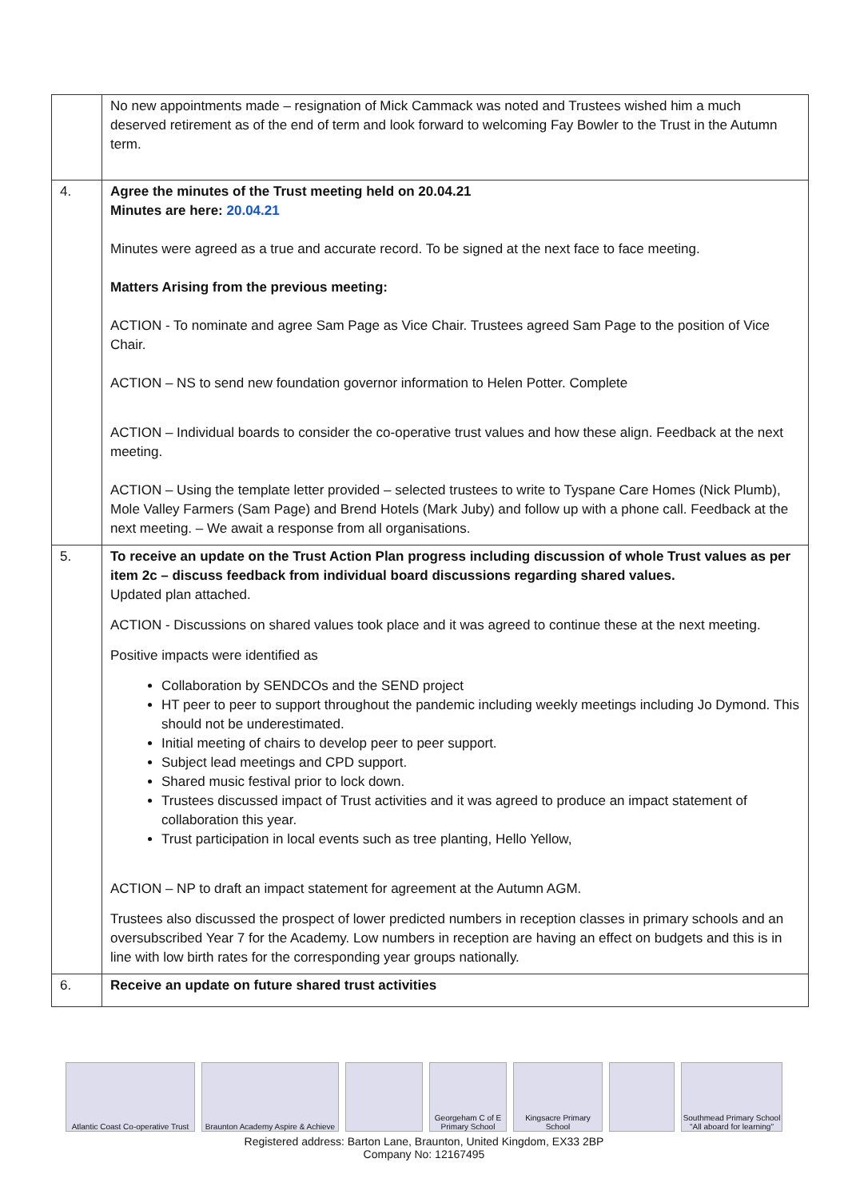| | No new appointments made – resignation of Mick Cammack was noted and Trustees wished him a much deserved retirement as of the end of term and look forward to welcoming Fay Bowler to the Trust in the Autumn term. |
| 4. | Agree the minutes of the Trust meeting held on 20.04.21 Minutes are here: 20.04.21 Minutes were agreed as a true and accurate record. To be signed at the next face to face meeting. Matters Arising from the previous meeting: ACTION - To nominate and agree Sam Page as Vice Chair. Trustees agreed Sam Page to the position of Vice Chair. ACTION – NS to send new foundation governor information to Helen Potter. Complete ACTION – Individual boards to consider the co-operative trust values and how these align. Feedback at the next meeting. ACTION – Using the template letter provided – selected trustees to write to Tyspane Care Homes (Nick Plumb), Mole Valley Farmers (Sam Page) and Brend Hotels (Mark Juby) and follow up with a phone call. Feedback at the next meeting. – We await a response from all organisations. |
| 5. | To receive an update on the Trust Action Plan progress including discussion of whole Trust values as per item 2c – discuss feedback from individual board discussions regarding shared values. Updated plan attached. ACTION - Discussions on shared values took place and it was agreed to continue these at the next meeting. Positive impacts were identified as Collaboration by SENDCOs and the SEND project HT peer to peer to support throughout the pandemic including weekly meetings including Jo Dymond. This should not be underestimated. Initial meeting of chairs to develop peer to peer support. Subject lead meetings and CPD support. Shared music festival prior to lock down. Trustees discussed impact of Trust activities and it was agreed to produce an impact statement of collaboration this year. Trust participation in local events such as tree planting, Hello Yellow, ACTION – NP to draft an impact statement for agreement at the Autumn AGM. Trustees also discussed the prospect of lower predicted numbers in reception classes in primary schools and an oversubscribed Year 7 for the Academy. Low numbers in reception are having an effect on budgets and this is in line with low birth rates for the corresponding year groups nationally. |
| 6. | Receive an update on future shared trust activities |
Atlantic Coast Co-operative Trust
Braunton Academy Aspire & Achieve
Georgeham C of E Primary School
Kingsacre Primary School
Southmead Primary School "All aboard for learning"
Registered address: Barton Lane, Braunton, United Kingdom, EX33 2BP
Company No: 12167495